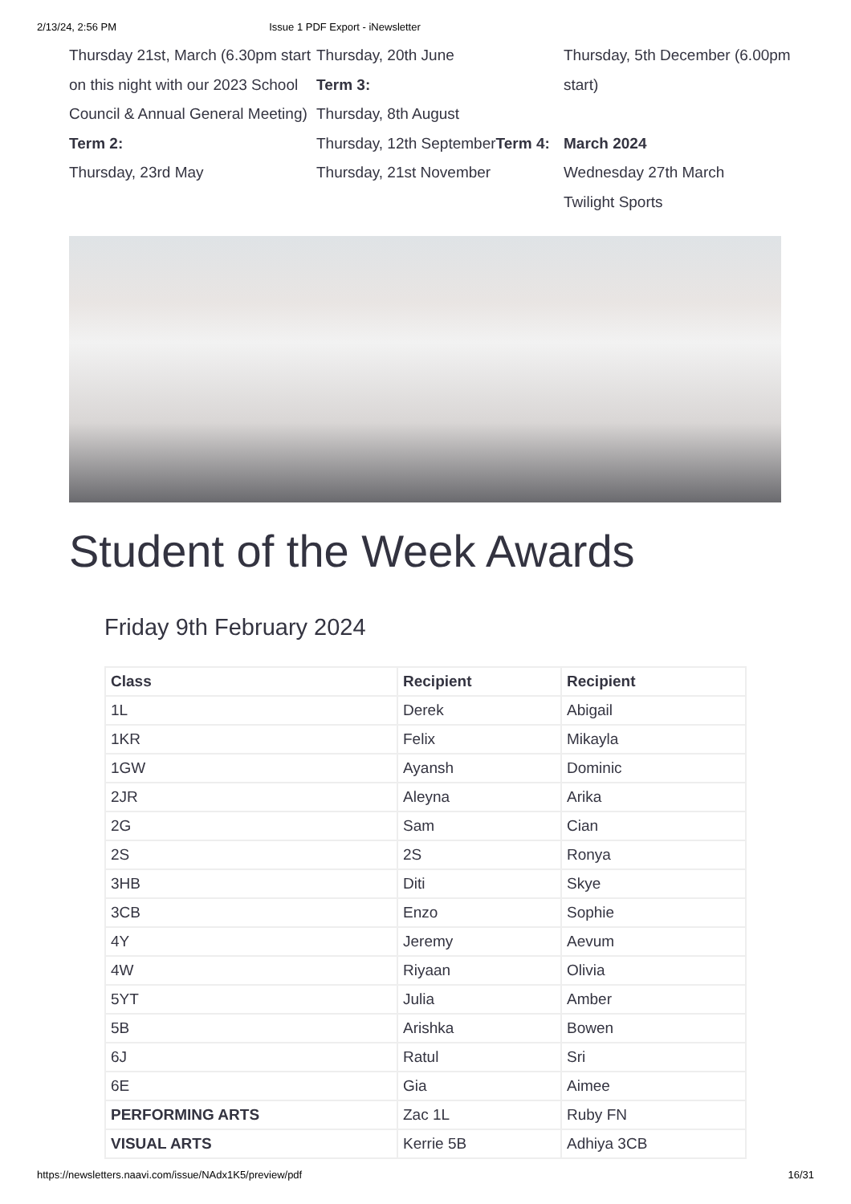2/13/24, 2:56 PM Issue 1 PDF Export - iNewsletter
Thursday 21st, March (6.30pm start on this night with our 2023 School Council & Annual General Meeting)
Term 2:
Thursday, 23rd May
Thursday, 20th June
Term 3:
Thursday, 8th August
Thursday, 12th SeptemberTerm 4:
Thursday, 21st November
Thursday, 5th December (6.00pm start)
March 2024
Wednesday 27th March
Twilight Sports
Student of the Week Awards
Friday 9th February 2024
| Class | Recipient | Recipient |
| --- | --- | --- |
| 1L | Derek | Abigail |
| 1KR | Felix | Mikayla |
| 1GW | Ayansh | Dominic |
| 2JR | Aleyna | Arika |
| 2G | Sam | Cian |
| 2S | 2S | Ronya |
| 3HB | Diti | Skye |
| 3CB | Enzo | Sophie |
| 4Y | Jeremy | Aevum |
| 4W | Riyaan | Olivia |
| 5YT | Julia | Amber |
| 5B | Arishka | Bowen |
| 6J | Ratul | Sri |
| 6E | Gia | Aimee |
| PERFORMING ARTS | Zac 1L | Ruby FN |
| VISUAL ARTS | Kerrie 5B | Adhiya 3CB |
https://newsletters.naavi.com/issue/NAdx1K5/preview/pdf 16/31